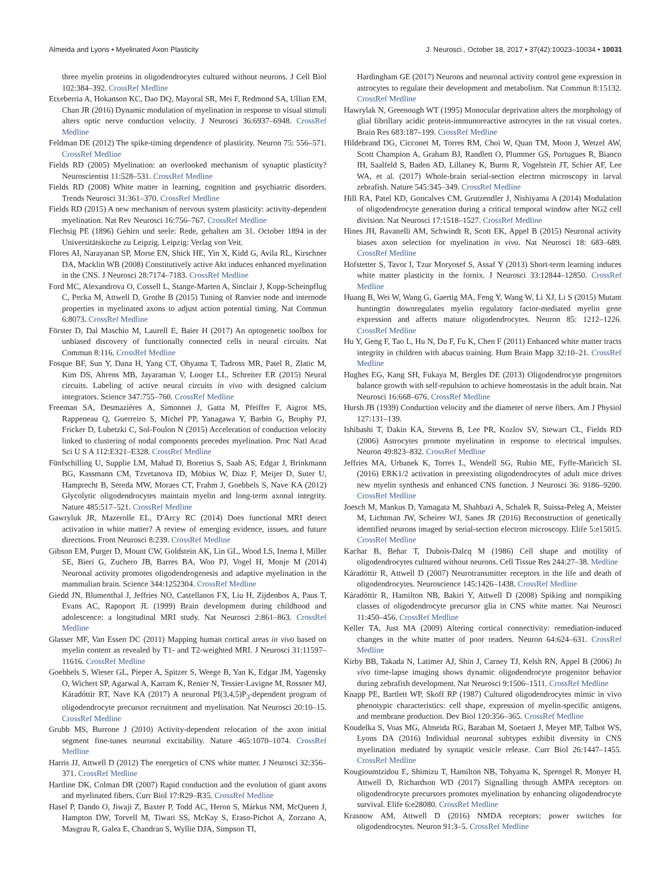Almeida and Lyons • Myelinated Axon Plasticity J. Neurosci., October 18, 2017 • 37(42):10023–10034 • 10031
three myelin proteins in oligodendrocytes cultured without neurons. J Cell Biol 102:384–392. CrossRef Medline
Etxeberria A, Hokanson KC, Dao DQ, Mayoral SR, Mei F, Redmond SA, Ullian EM, Chan JR (2016) Dynamic modulation of myelination in response to visual stimuli alters optic nerve conduction velocity. J Neurosci 36:6937–6948. CrossRef Medline
Feldman DE (2012) The spike-timing dependence of plasticity. Neuron 75: 556–571. CrossRef Medline
Fields RD (2005) Myelination: an overlooked mechanism of synaptic plasticity? Neuroscientist 11:528–531. CrossRef Medline
Fields RD (2008) White matter in learning, cognition and psychiatric disorders. Trends Neurosci 31:361–370. CrossRef Medline
Fields RD (2015) A new mechanism of nervous system plasticity: activity-dependent myelination. Nat Rev Neurosci 16:756–767. CrossRef Medline
Flechsig PE (1896) Gehirn und seele: Rede, gehalten am 31. October 1894 in der Universitätskirche zu Leipzig. Leipzig: Verlag von Veit.
Flores AI, Narayanan SP, Morse EN, Shick HE, Yin X, Kidd G, Avila RL, Kirschner DA, Macklin WB (2008) Constitutively active Akt induces enhanced myelination in the CNS. J Neurosci 28:7174–7183. CrossRef Medline
Ford MC, Alexandrova O, Cossell L, Stange-Marten A, Sinclair J, Kopp-Scheinpflug C, Pecka M, Attwell D, Grothe B (2015) Tuning of Ranvier node and internode properties in myelinated axons to adjust action potential timing. Nat Commun 6:8073. CrossRef Medline
Förster D, Dal Maschio M, Laurell E, Baier H (2017) An optogenetic toolbox for unbiased discovery of functionally connected cells in neural circuits. Nat Commun 8:116. CrossRef Medline
Fosque BF, Sun Y, Dana H, Yang CT, Ohyama T, Tadross MR, Patel R, Zlatic M, Kim DS, Ahrens MB, Jayaraman V, Looger LL, Schreiter ER (2015) Neural circuits. Labeling of active neural circuits in vivo with designed calcium integrators. Science 347:755–760. CrossRef Medline
Freeman SA, Desmazières A, Simonnet J, Gatta M, Pfeiffer F, Aigrot MS, Rappeneau Q, Guerreiro S, Michel PP, Yanagawa Y, Barbin G, Brophy PJ, Fricker D, Lubetzki C, Sol-Foulon N (2015) Acceleration of conduction velocity linked to clustering of nodal components precedes myelination. Proc Natl Acad Sci U S A 112:E321–E328. CrossRef Medline
Fünfschilling U, Supplie LM, Mahad D, Boretius S, Saab AS, Edgar J, Brinkmann BG, Kassmann CM, Tzvetanova ID, Möbius W, Diaz F, Meijer D, Suter U, Hamprecht B, Sereda MW, Moraes CT, Frahm J, Goebbels S, Nave KA (2012) Glycolytic oligodendrocytes maintain myelin and long-term axonal integrity. Nature 485:517–521. CrossRef Medline
Gawryluk JR, Mazerolle EL, D'Arcy RC (2014) Does functional MRI detect activation in white matter? A review of emerging evidence, issues, and future directions. Front Neurosci 8:239. CrossRef Medline
Gibson EM, Purger D, Mount CW, Goldstein AK, Lin GL, Wood LS, Inema I, Miller SE, Bieri G, Zuchero JB, Barres BA, Woo PJ, Vogel H, Monje M (2014) Neuronal activity promotes oligodendrogenesis and adaptive myelination in the mammalian brain. Science 344:1252304. CrossRef Medline
Giedd JN, Blumenthal J, Jeffries NO, Castellanos FX, Liu H, Zijdenbos A, Paus T, Evans AC, Rapoport JL (1999) Brain development during childhood and adolescence: a longitudinal MRI study. Nat Neurosci 2:861–863. CrossRef Medline
Glasser MF, Van Essen DC (2011) Mapping human cortical areas in vivo based on myelin content as revealed by T1- and T2-weighted MRI. J Neurosci 31:11597–11616. CrossRef Medline
Goebbels S, Wieser GL, Pieper A, Spitzer S, Weege B, Yan K, Edgar JM, Yagensky O, Wichert SP, Agarwal A, Karram K, Renier N, Tessier-Lavigne M, Rossner MJ, Káradóttir RT, Nave KA (2017) A neuronal PI(3,4,5)P<sub>3</sub>-dependent program of oligodendrocyte precursor recruitment and myelination. Nat Neurosci 20:10–15. CrossRef Medline
Grubb MS, Burrone J (2010) Activity-dependent relocation of the axon initial segment fine-tunes neuronal excitability. Nature 465:1070–1074. CrossRef Medline
Harris JJ, Attwell D (2012) The energetics of CNS white matter. J Neurosci 32:356–371. CrossRef Medline
Hartline DK, Colman DR (2007) Rapid conduction and the evolution of giant axons and myelinated fibers. Curr Biol 17:R29–R35. CrossRef Medline
Hasel P, Dando O, Jiwaji Z, Baxter P, Todd AC, Heron S, Márkus NM, McQueen J, Hampton DW, Torvell M, Tiwari SS, McKay S, Eraso-Pichot A, Zorzano A, Masgrau R, Galea E, Chandran S, Wyllie DJA, Simpson TI,
Hardingham GE (2017) Neurons and neuronal activity control gene expression in astrocytes to regulate their development and metabolism. Nat Commun 8:15132. CrossRef Medline
Hawrylak N, Greenough WT (1995) Monocular deprivation alters the morphology of glial fibrillary acidic protein-immunoreactive astrocytes in the rat visual cortex. Brain Res 683:187–199. CrossRef Medline
Hildebrand DG, Cicconet M, Torres RM, Choi W, Quan TM, Moon J, Wetzel AW, Scott Champion A, Graham BJ, Randlett O, Plummer GS, Portugues R, Bianco IH, Saalfeld S, Baden AD, Lillaney K, Burns R, Vogelstein JT, Schier AF, Lee WA, et al. (2017) Whole-brain serial-section electron microscopy in larval zebrafish. Nature 545:345–349. CrossRef Medline
Hill RA, Patel KD, Goncalves CM, Grutzendler J, Nishiyama A (2014) Modulation of oligodendrocyte generation during a critical temporal window after NG2 cell division. Nat Neurosci 17:1518–1527. CrossRef Medline
Hines JH, Ravanelli AM, Schwindt R, Scott EK, Appel B (2015) Neuronal activity biases axon selection for myelination in vivo. Nat Neurosci 18: 683–689. CrossRef Medline
Hofstetter S, Tavor I, Tzur Moryosef S, Assaf Y (2013) Short-term learning induces white matter plasticity in the fornix. J Neurosci 33:12844–12850. CrossRef Medline
Huang B, Wei W, Wang G, Gaertig MA, Feng Y, Wang W, Li XJ, Li S (2015) Mutant huntingtin downregulates myelin regulatory factor-mediated myelin gene expression and affects mature oligodendrocytes. Neuron 85: 1212–1226. CrossRef Medline
Hu Y, Geng F, Tao L, Hu N, Du F, Fu K, Chen F (2011) Enhanced white matter tracts integrity in children with abacus training. Hum Brain Mapp 32:10–21. CrossRef Medline
Hughes EG, Kang SH, Fukaya M, Bergles DE (2013) Oligodendrocyte progenitors balance growth with self-repulsion to achieve homeostasis in the adult brain. Nat Neurosci 16:668–676. CrossRef Medline
Hursh JB (1939) Conduction velocity and the diameter of nerve fibers. Am J Physiol 127:131–139.
Ishibashi T, Dakin KA, Stevens B, Lee PR, Kozlov SV, Stewart CL, Fields RD (2006) Astrocytes promote myelination in response to electrical impulses. Neuron 49:823–832. CrossRef Medline
Jeffries MA, Urbanek K, Torres L, Wendell SG, Rubio ME, Fyffe-Maricich SL (2016) ERK1/2 activation in preexisting oligodendrocytes of adult mice drives new myelin synthesis and enhanced CNS function. J Neurosci 36: 9186–9200. CrossRef Medline
Joesch M, Mankus D, Yamagata M, Shahbazi A, Schalek R, Suissa-Peleg A, Meister M, Lichtman JW, Scheirer WJ, Sanes JR (2016) Reconstruction of genetically identified neurons imaged by serial-section electron microscopy. Elife 5:e15015. CrossRef Medline
Kachar B, Behar T, Dubois-Dalcq M (1986) Cell shape and motility of oligodendrocytes cultured without neurons. Cell Tissue Res 244:27–38. Medline
Káradóttir R, Attwell D (2007) Neurotransmitter receptors in the life and death of oligodendrocytes. Neuroscience 145:1426–1438. CrossRef Medline
Káradóttir R, Hamilton NB, Bakiri Y, Attwell D (2008) Spiking and nonspiking classes of oligodendrocyte precursor glia in CNS white matter. Nat Neurosci 11:450–456. CrossRef Medline
Keller TA, Just MA (2009) Altering cortical connectivity: remediation-induced changes in the white matter of poor readers. Neuron 64:624–631. CrossRef Medline
Kirby BB, Takada N, Latimer AJ, Shin J, Carney TJ, Kelsh RN, Appel B (2006) In vivo time-lapse imaging shows dynamic oligodendrocyte progenitor behavior during zebrafish development. Nat Neurosci 9:1506–1511. CrossRef Medline
Knapp PE, Bartlett WP, Skoff RP (1987) Cultured oligodendrocytes mimic in vivo phenotypic characteristics: cell shape, expression of myelin-specific antigens, and membrane production. Dev Biol 120:356–365. CrossRef Medline
Koudelka S, Voas MG, Almeida RG, Baraban M, Soetaert J, Meyer MP, Talbot WS, Lyons DA (2016) Individual neuronal subtypes exhibit diversity in CNS myelination mediated by synaptic vesicle release. Curr Biol 26:1447–1455. CrossRef Medline
Kougioumtzidou E, Shimizu T, Hamilton NB, Tohyama K, Sprengel R, Monyer H, Attwell D, Richardson WD (2017) Signalling through AMPA receptors on oligodendrocyte precursors promotes myelination by enhancing oligodendrocyte survival. Elife 6:e28080. CrossRef Medline
Krasnow AM, Attwell D (2016) NMDA receptors: power switches for oligodendrocytes. Neuron 91:3–5. CrossRef Medline